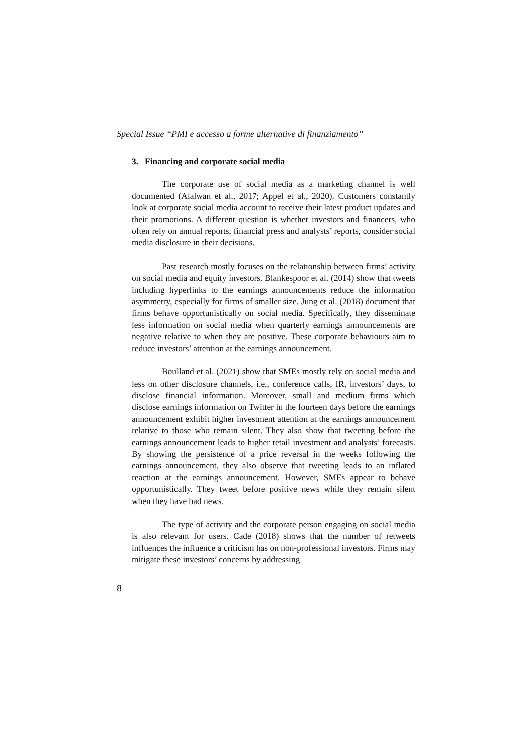Special Issue “PMI e accesso a forme alternative di finanziamento”
3. Financing and corporate social media
The corporate use of social media as a marketing channel is well documented (Alalwan et al., 2017; Appel et al., 2020). Customers constantly look at corporate social media account to receive their latest product updates and their promotions. A different question is whether investors and financers, who often rely on annual reports, financial press and analysts’ reports, consider social media disclosure in their decisions.
Past research mostly focuses on the relationship between firms’ activity on social media and equity investors. Blankespoor et al. (2014) show that tweets including hyperlinks to the earnings announcements reduce the information asymmetry, especially for firms of smaller size. Jung et al. (2018) document that firms behave opportunistically on social media. Specifically, they disseminate less information on social media when quarterly earnings announcements are negative relative to when they are positive. These corporate behaviours aim to reduce investors’ attention at the earnings announcement.
Boulland et al. (2021) show that SMEs mostly rely on social media and less on other disclosure channels, i.e., conference calls, IR, investors’ days, to disclose financial information. Moreover, small and medium firms which disclose earnings information on Twitter in the fourteen days before the earnings announcement exhibit higher investment attention at the earnings announcement relative to those who remain silent. They also show that tweeting before the earnings announcement leads to higher retail investment and analysts’ forecasts. By showing the persistence of a price reversal in the weeks following the earnings announcement, they also observe that tweeting leads to an inflated reaction at the earnings announcement. However, SMEs appear to behave opportunistically. They tweet before positive news while they remain silent when they have bad news.
The type of activity and the corporate person engaging on social media is also relevant for users. Cade (2018) shows that the number of retweets influences the influence a criticism has on non-professional investors. Firms may mitigate these investors’ concerns by addressing
8